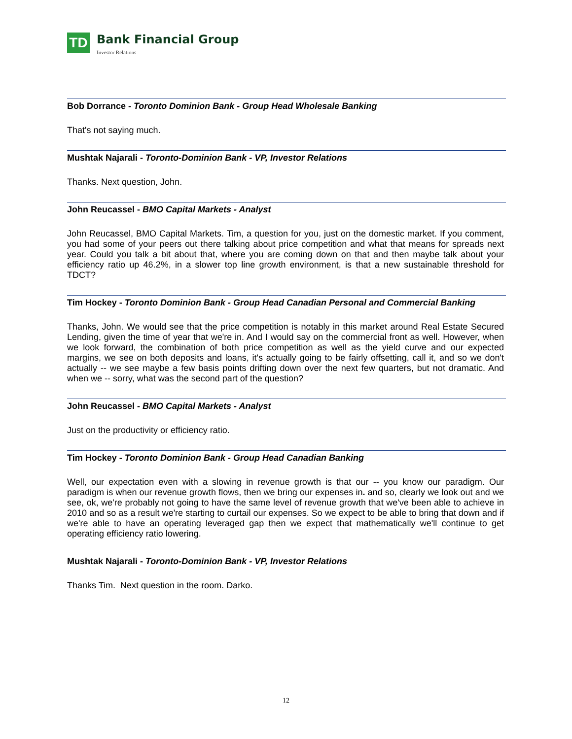TD
Bank Financial Group
Investor Relations
Bob Dorrance - Toronto Dominion Bank - Group Head Wholesale Banking
That's not saying much.
Mushtak Najarali - Toronto-Dominion Bank - VP, Investor Relations
Thanks. Next question, John.
John Reucassel - BMO Capital Markets - Analyst
John Reucassel, BMO Capital Markets. Tim, a question for you, just on the domestic market. If you comment, you had some of your peers out there talking about price competition and what that means for spreads next year. Could you talk a bit about that, where you are coming down on that and then maybe talk about your efficiency ratio up 46.2%, in a slower top line growth environment, is that a new sustainable threshold for TDCT?
Tim Hockey - Toronto Dominion Bank - Group Head Canadian Personal and Commercial Banking
Thanks, John. We would see that the price competition is notably in this market around Real Estate Secured Lending, given the time of year that we're in. And I would say on the commercial front as well. However, when we look forward, the combination of both price competition as well as the yield curve and our expected margins, we see on both deposits and loans, it's actually going to be fairly offsetting, call it, and so we don't actually -- we see maybe a few basis points drifting down over the next few quarters, but not dramatic. And when we -- sorry, what was the second part of the question?
John Reucassel - BMO Capital Markets - Analyst
Just on the productivity or efficiency ratio.
Tim Hockey - Toronto Dominion Bank - Group Head Canadian Banking
Well, our expectation even with a slowing in revenue growth is that our -- you know our paradigm. Our paradigm is when our revenue growth flows, then we bring our expenses in. and so, clearly we look out and we see, ok, we're probably not going to have the same level of revenue growth that we've been able to achieve in 2010 and so as a result we're starting to curtail our expenses. So we expect to be able to bring that down and if we're able to have an operating leveraged gap then we expect that mathematically we'll continue to get operating efficiency ratio lowering.
Mushtak Najarali - Toronto-Dominion Bank - VP, Investor Relations
Thanks Tim. Next question in the room. Darko.
12